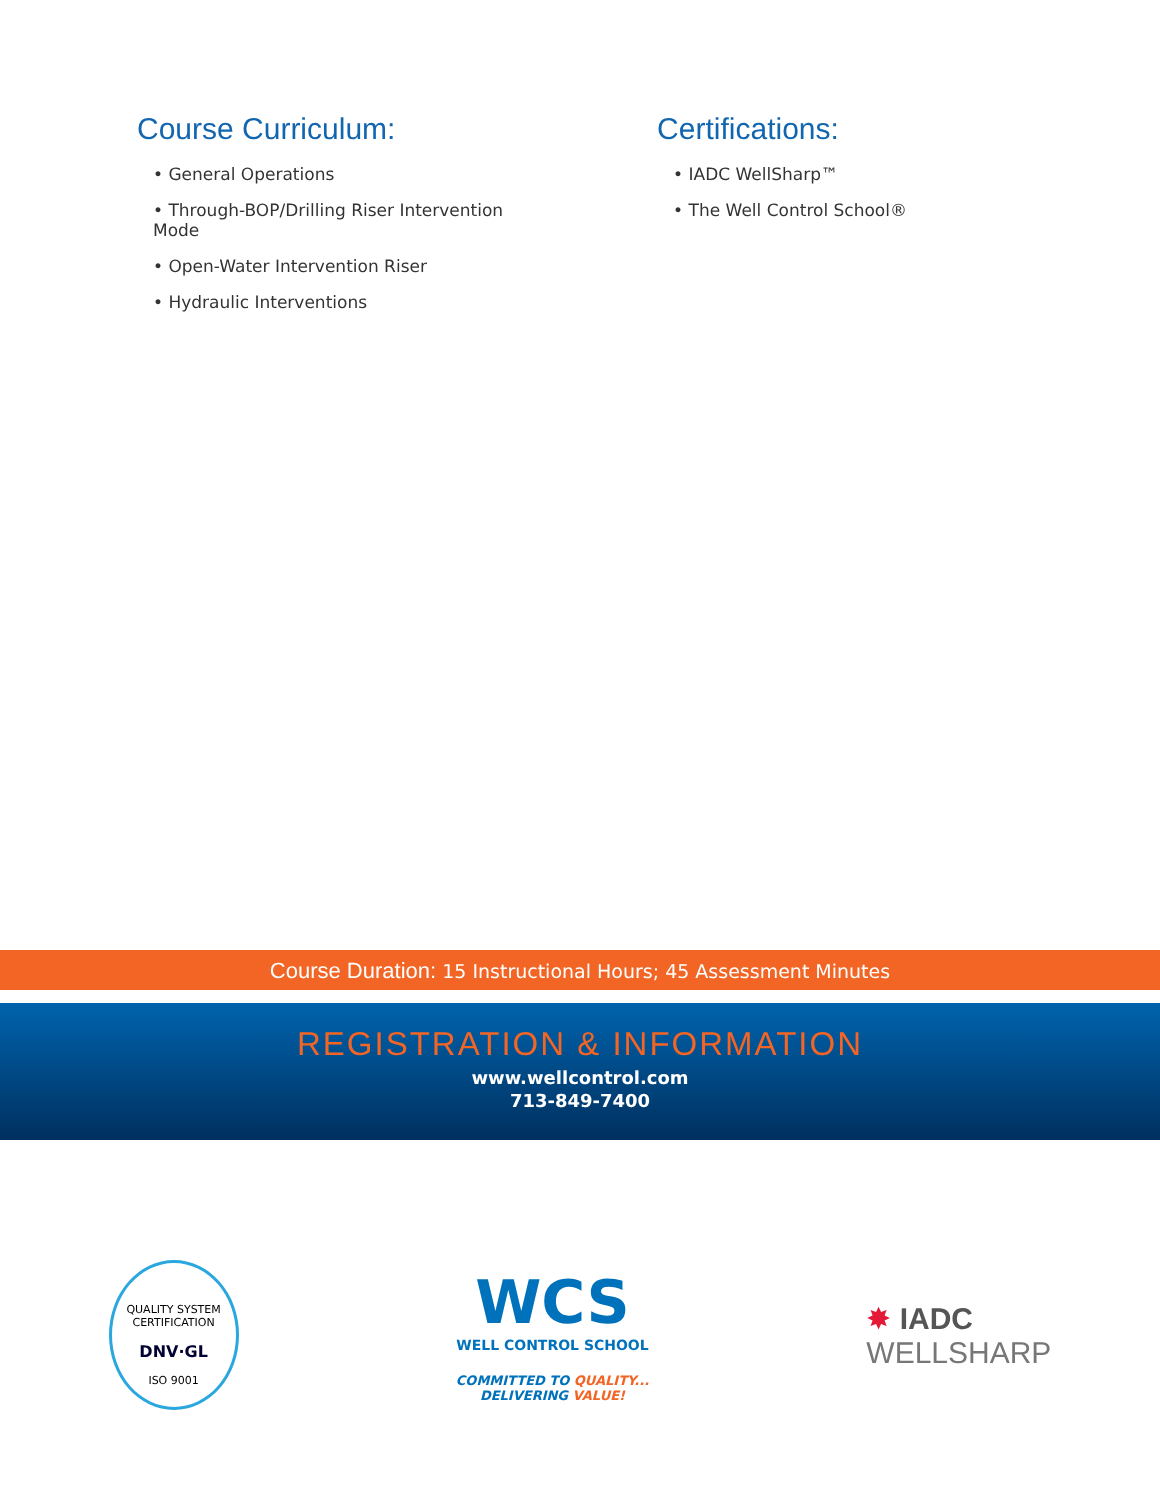Course Curriculum:
• General Operations
• Through-BOP/Drilling Riser Intervention Mode
• Open-Water Intervention Riser
• Hydraulic Interventions
Certifications:
• IADC WellSharp™
• The Well Control School®
Course Duration: 15 Instructional Hours; 45 Assessment Minutes
REGISTRATION & INFORMATION
www.wellcontrol.com
713-849-7400
QUALITY SYSTEM CERTIFICATION
DNV·GL
ISO 9001
WCS
WELL CONTROL SCHOOL
COMMITTED TO QUALITY...
DELIVERING VALUE!
✸ IADC
WELLSHARP